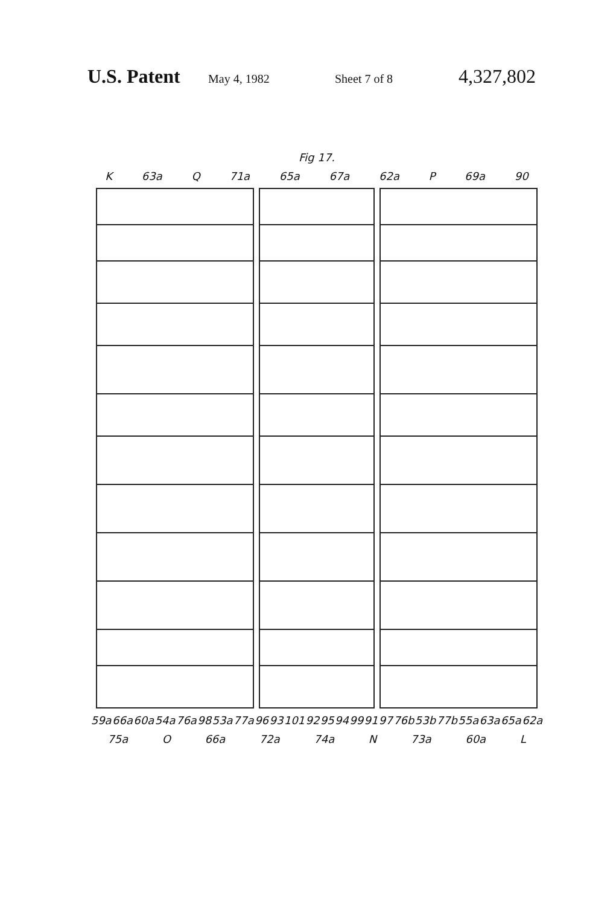U.S. Patent May 4, 1982 Sheet 7 of 8 4,327,802
Fig 17.
K 63a Q 71a 65a 67a 62a P 69a 90
59a 66a 60a 54a 76a 98 53a 77a 96 93 101 92 95 94 99 91 97 76b 53b 77b 55a 63a 65a 62a
75a O 66a 72a 74a N 73a 60a L